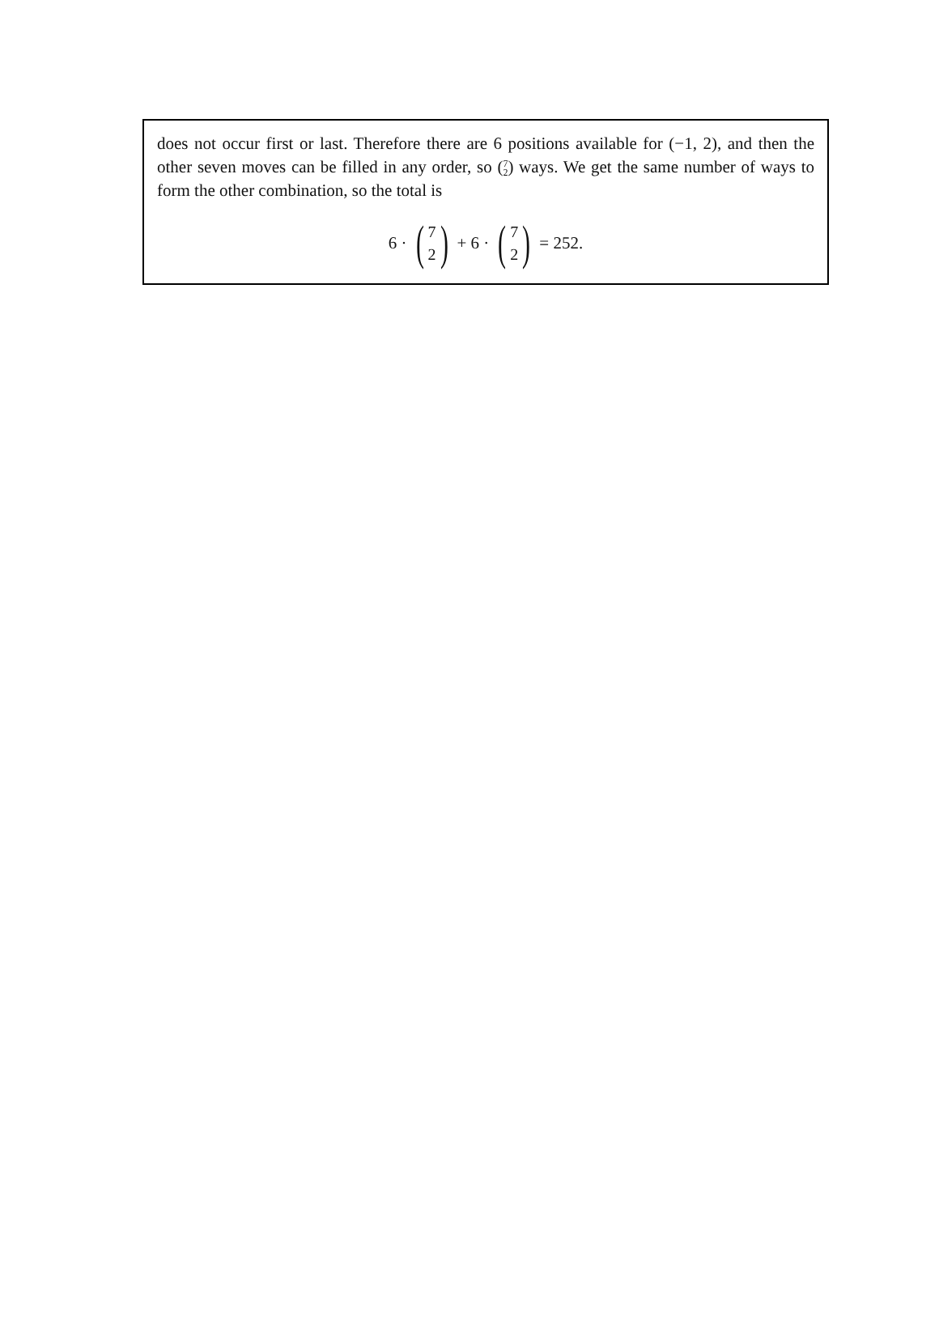does not occur first or last. Therefore there are 6 positions available for (−1, 2), and then the other seven moves can be filled in any order, so (7 2) ways. We get the same number of ways to form the other combination, so the total is
6 · (7 2) + 6 · (7 2) = 252.